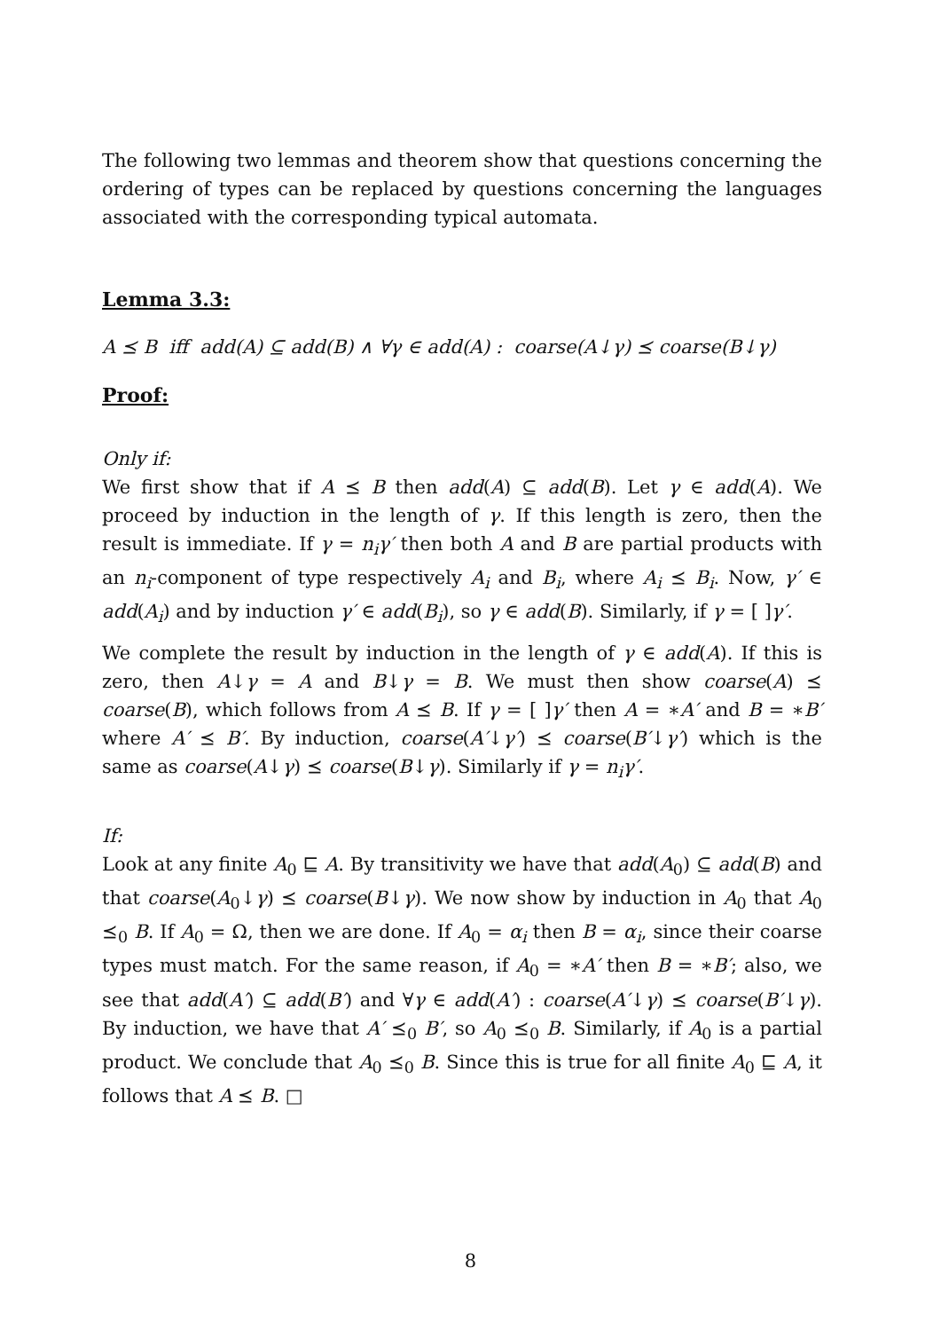The following two lemmas and theorem show that questions concerning the ordering of types can be replaced by questions concerning the languages associated with the corresponding typical automata.
Lemma 3.3:
A ⪯ B iff add(A) ⊆ add(B) ∧ ∀γ ∈ add(A) : coarse(A↓γ) ⪯ coarse(B↓γ)
Proof:
Only if:
We first show that if A ⪯ B then add(A) ⊆ add(B). Let γ ∈ add(A). We proceed by induction in the length of γ. If this length is zero, then the result is immediate. If γ = n<sub>i</sub>γ′ then both A and B are partial products with an n<sub>i</sub>-component of type respectively A<sub>i</sub> and B<sub>i</sub>, where A<sub>i</sub> ⪯ B<sub>i</sub>. Now, γ′ ∈ add(A<sub>i</sub>) and by induction γ′ ∈ add(B<sub>i</sub>), so γ ∈ add(B). Similarly, if γ = [ ]γ′.
We complete the result by induction in the length of γ ∈ add(A). If this is zero, then A↓γ = A and B↓γ = B. We must then show coarse(A) ⪯ coarse(B), which follows from A ⪯ B. If γ = [ ]γ′ then A = ∗A′ and B = ∗B′ where A′ ⪯ B′. By induction, coarse(A′↓γ′) ⪯ coarse(B′↓γ′) which is the same as coarse(A↓γ) ⪯ coarse(B↓γ). Similarly if γ = n<sub>i</sub>γ′.
If:
Look at any finite A<sub>0</sub> ⊑ A. By transitivity we have that add(A<sub>0</sub>) ⊆ add(B) and that coarse(A<sub>0</sub>↓γ) ⪯ coarse(B↓γ). We now show by induction in A<sub>0</sub> that A<sub>0</sub> ⪯<sub>0</sub> B. If A<sub>0</sub> = Ω, then we are done. If A<sub>0</sub> = α<sub>i</sub> then B = α<sub>i</sub>, since their coarse types must match. For the same reason, if A<sub>0</sub> = ∗A′ then B = ∗B′; also, we see that add(A′) ⊆ add(B′) and ∀γ ∈ add(A′) : coarse(A′↓γ) ⪯ coarse(B′↓γ). By induction, we have that A′ ⪯<sub>0</sub> B′, so A<sub>0</sub> ⪯<sub>0</sub> B. Similarly, if A<sub>0</sub> is a partial product. We conclude that A<sub>0</sub> ⪯<sub>0</sub> B. Since this is true for all finite A<sub>0</sub> ⊑ A, it follows that A ⪯ B. □
8